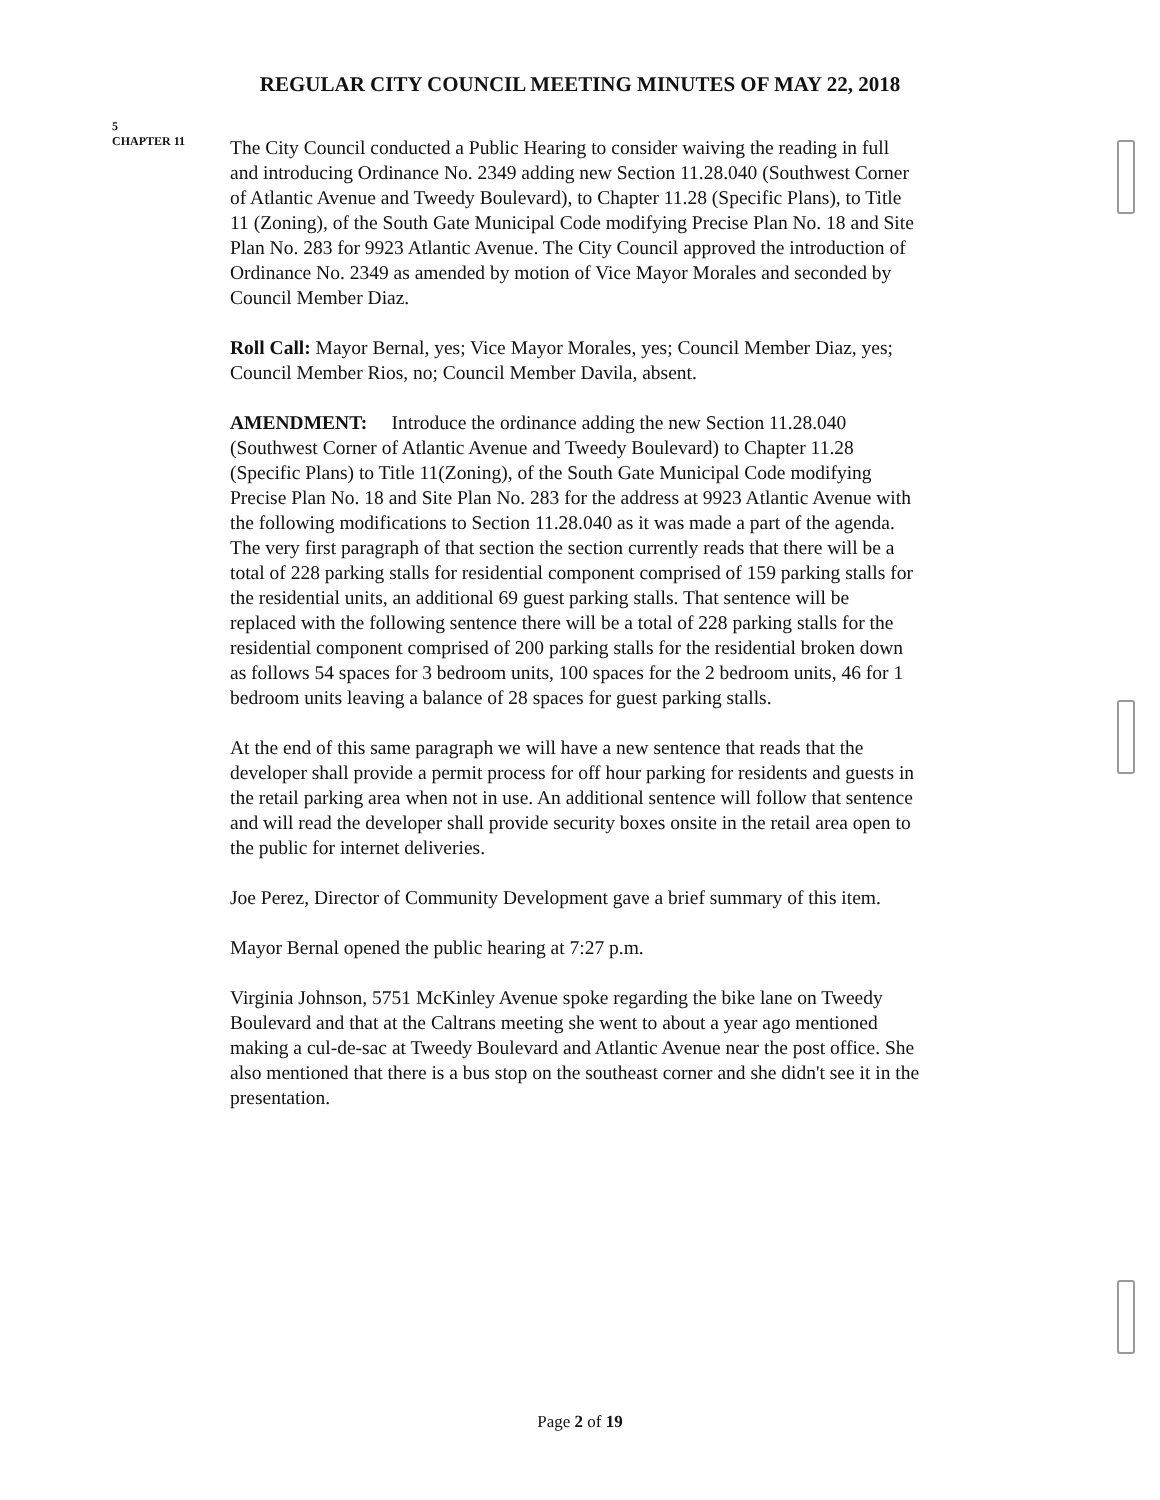REGULAR CITY COUNCIL MEETING MINUTES OF MAY 22, 2018
5
CHAPTER 11
The City Council conducted a Public Hearing to consider waiving the reading in full and introducing Ordinance No. 2349 adding new Section 11.28.040 (Southwest Corner of Atlantic Avenue and Tweedy Boulevard), to Chapter 11.28 (Specific Plans), to Title 11 (Zoning), of the South Gate Municipal Code modifying Precise Plan No. 18 and Site Plan No. 283 for 9923 Atlantic Avenue. The City Council approved the introduction of Ordinance No. 2349 as amended by motion of Vice Mayor Morales and seconded by Council Member Diaz.
Roll Call: Mayor Bernal, yes; Vice Mayor Morales, yes; Council Member Diaz, yes; Council Member Rios, no; Council Member Davila, absent.
AMENDMENT: Introduce the ordinance adding the new Section 11.28.040 (Southwest Corner of Atlantic Avenue and Tweedy Boulevard) to Chapter 11.28 (Specific Plans) to Title 11(Zoning), of the South Gate Municipal Code modifying Precise Plan No. 18 and Site Plan No. 283 for the address at 9923 Atlantic Avenue with the following modifications to Section 11.28.040 as it was made a part of the agenda. The very first paragraph of that section the section currently reads that there will be a total of 228 parking stalls for residential component comprised of 159 parking stalls for the residential units, an additional 69 guest parking stalls. That sentence will be replaced with the following sentence there will be a total of 228 parking stalls for the residential component comprised of 200 parking stalls for the residential broken down as follows 54 spaces for 3 bedroom units, 100 spaces for the 2 bedroom units, 46 for 1 bedroom units leaving a balance of 28 spaces for guest parking stalls.
At the end of this same paragraph we will have a new sentence that reads that the developer shall provide a permit process for off hour parking for residents and guests in the retail parking area when not in use. An additional sentence will follow that sentence and will read the developer shall provide security boxes onsite in the retail area open to the public for internet deliveries.
Joe Perez, Director of Community Development gave a brief summary of this item.
Mayor Bernal opened the public hearing at 7:27 p.m.
Virginia Johnson, 5751 McKinley Avenue spoke regarding the bike lane on Tweedy Boulevard and that at the Caltrans meeting she went to about a year ago mentioned making a cul-de-sac at Tweedy Boulevard and Atlantic Avenue near the post office. She also mentioned that there is a bus stop on the southeast corner and she didn't see it in the presentation.
Page 2 of 19